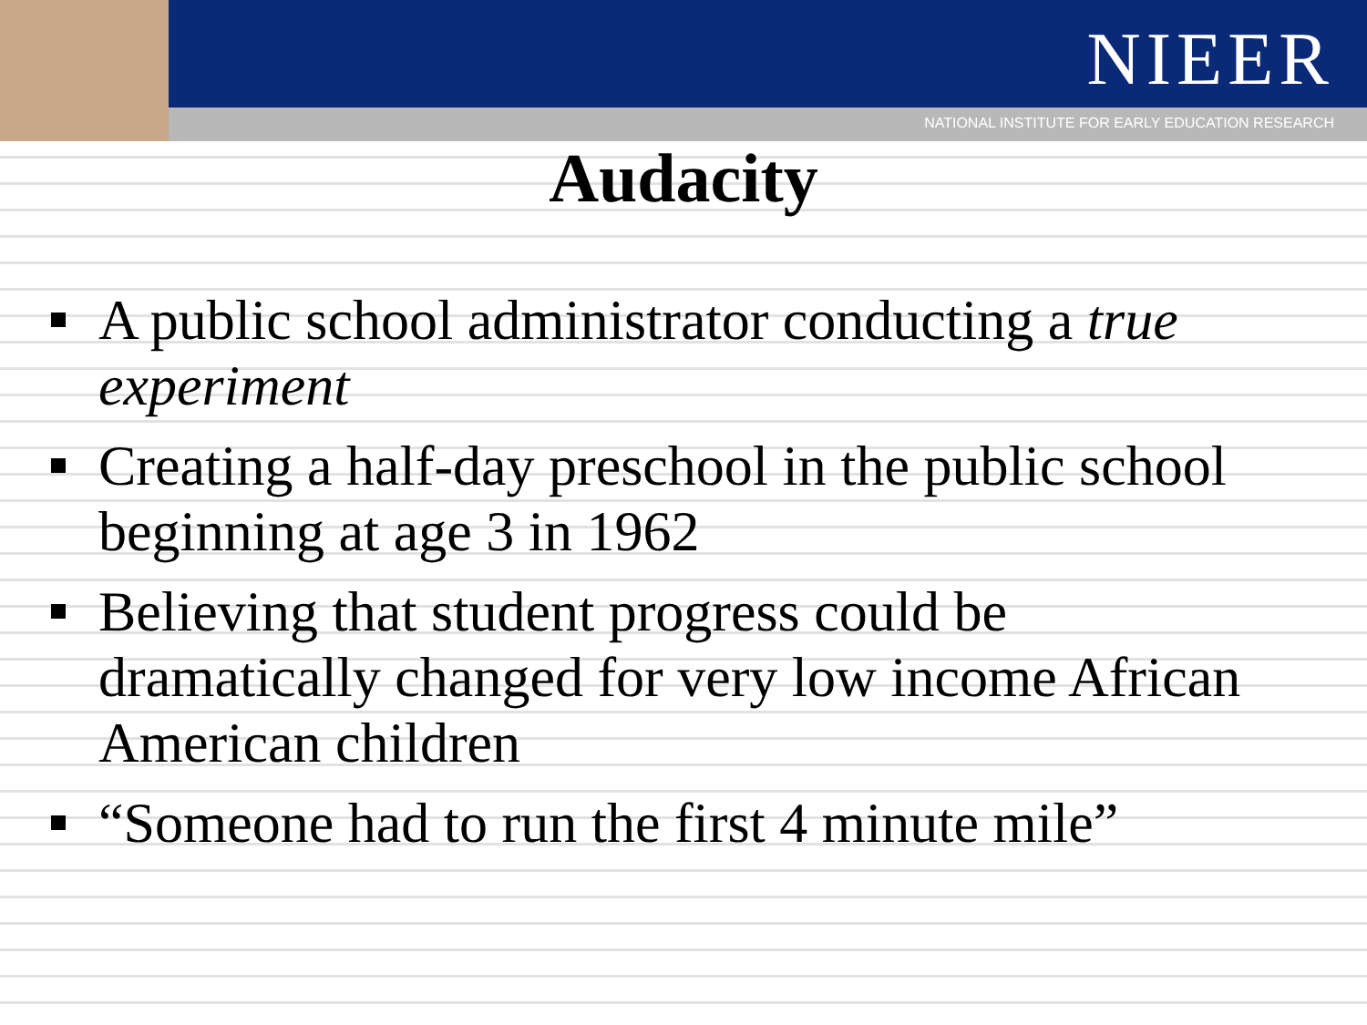NIEER
NATIONAL INSTITUTE FOR EARLY EDUCATION RESEARCH
Audacity
A public school administrator conducting a true experiment
Creating a half-day preschool in the public school beginning at age 3 in 1962
Believing that student progress could be dramatically changed for very low income African American children
“Someone had to run the first 4 minute mile”